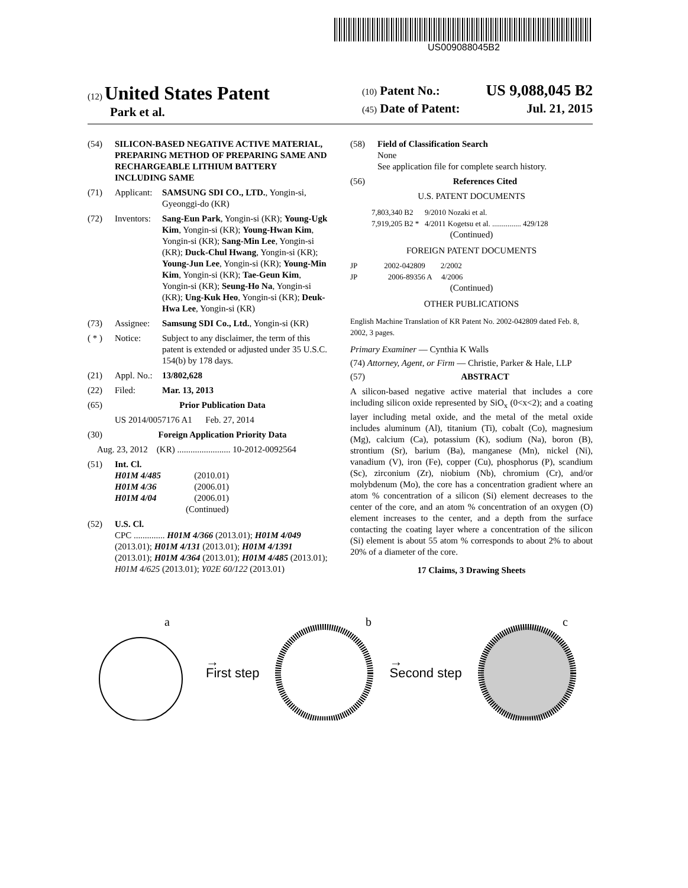US009088045B2
(12) United States Patent
Park et al.
(10) Patent No.: US 9,088,045 B2
(45) Date of Patent: Jul. 21, 2015
(54) SILICON-BASED NEGATIVE ACTIVE MATERIAL, PREPARING METHOD OF PREPARING SAME AND RECHARGEABLE LITHIUM BATTERY INCLUDING SAME
(71) Applicant:
SAMSUNG SDI CO., LTD., Yongin-si, Gyeonggi-do (KR)
(72) Inventors:
Sang-Eun Park, Yongin-si (KR); Young-Ugk Kim, Yongin-si (KR); Young-Hwan Kim, Yongin-si (KR); Sang-Min Lee, Yongin-si (KR); Duck-Chul Hwang, Yongin-si (KR); Young-Jun Lee, Yongin-si (KR); Young-Min Kim, Yongin-si (KR); Tae-Geun Kim, Yongin-si (KR); Seung-Ho Na, Yongin-si (KR); Ung-Kuk Heo, Yongin-si (KR); Deuk-Hwa Lee, Yongin-si (KR)
(73) Assignee:
Samsung SDI Co., Ltd., Yongin-si (KR)
( * ) Notice: Subject to any disclaimer, the term of this patent is extended or adjusted under 35 U.S.C. 154(b) by 178 days.
(21) Appl. No.:
13/802,628
(22) Filed: Mar. 13, 2013
(65) Prior Publication Data
US 2014/0057176 A1 Feb. 27, 2014
(30) Foreign Application Priority Data
Aug. 23, 2012 (KR) ........................ 10-2012-0092564
(51) Int. Cl.
H01M 4/485 (2010.01)
H01M 4/36 (2006.01)
H01M 4/04 (2006.01)
(Continued)
(52) U.S. Cl.
CPC .............. H01M 4/366 (2013.01); H01M 4/049 (2013.01); H01M 4/131 (2013.01); H01M 4/1391 (2013.01); H01M 4/364 (2013.01); H01M 4/485 (2013.01); H01M 4/625 (2013.01); Y02E 60/122 (2013.01)
(58) Field of Classification Search
None
See application file for complete search history.
(56) References Cited
U.S. PATENT DOCUMENTS
7,803,340 B2 9/2010 Nozaki et al.
7,919,205 B2 * 4/2011 Kogetsu et al. ............... 429/128
(Continued)
FOREIGN PATENT DOCUMENTS
JP 2002-042809 2/2002
JP 2006-89356 A 4/2006
(Continued)
OTHER PUBLICATIONS
English Machine Translation of KR Patent No. 2002-042809 dated Feb. 8, 2002, 3 pages.
Primary Examiner — Cynthia K Walls
(74) Attorney, Agent, or Firm — Christie, Parker & Hale, LLP
(57) ABSTRACT
A silicon-based negative active material that includes a core including silicon oxide represented by SiO<sub>x</sub> (0<x<2); and a coating layer including metal oxide, and the metal of the metal oxide includes aluminum (Al), titanium (Ti), cobalt (Co), magnesium (Mg), calcium (Ca), potassium (K), sodium (Na), boron (B), strontium (Sr), barium (Ba), manganese (Mn), nickel (Ni), vanadium (V), iron (Fe), copper (Cu), phosphorus (P), scandium (Sc), zirconium (Zr), niobium (Nb), chromium (Cr), and/or molybdenum (Mo), the core has a concentration gradient where an atom % concentration of a silicon (Si) element decreases to the center of the core, and an atom % concentration of an oxygen (O) element increases to the center, and a depth from the surface contacting the coating layer where a concentration of the silicon (Si) element is about 55 atom % corresponds to about 2% to about 20% of a diameter of the core.
17 Claims, 3 Drawing Sheets
a
→
First step
b
→
Second step
c